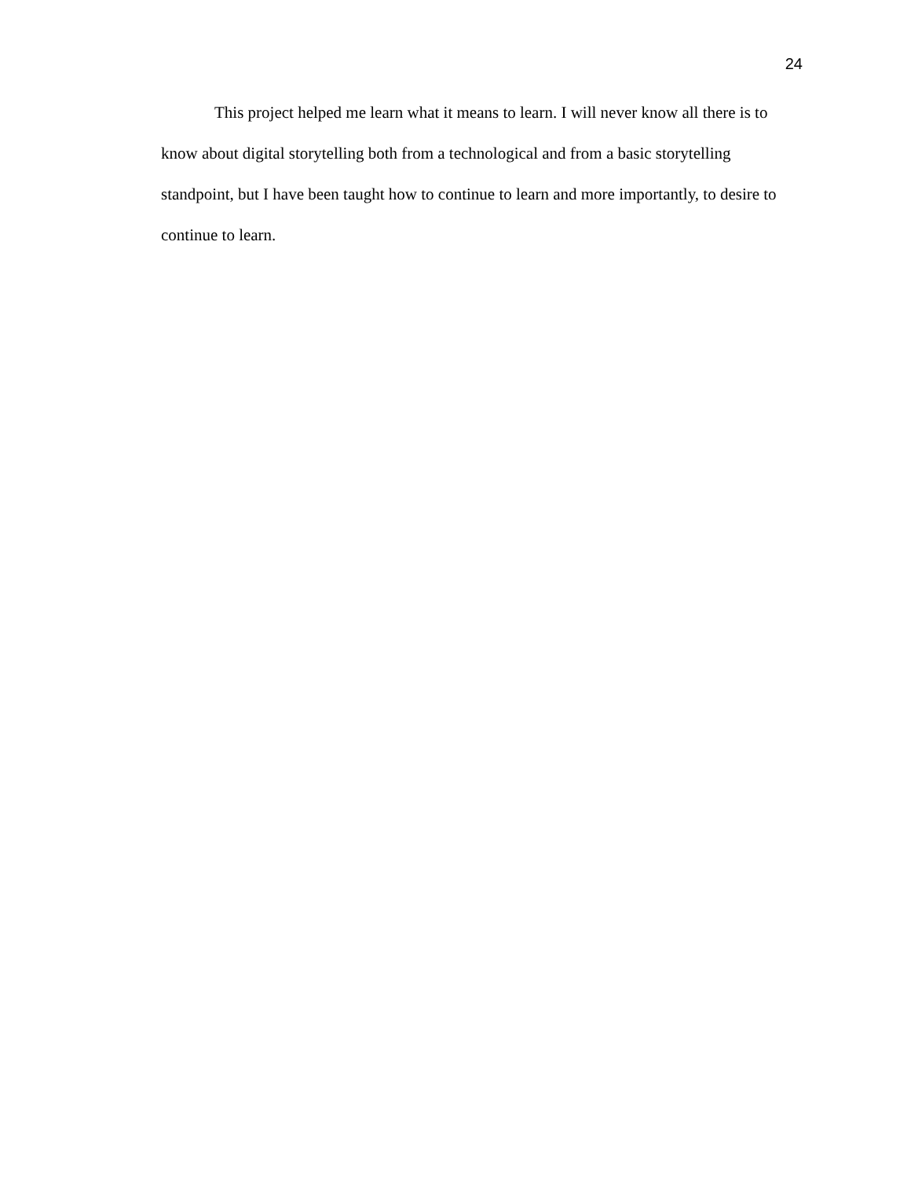24
This project helped me learn what it means to learn. I will never know all there is to know about digital storytelling both from a technological and from a basic storytelling standpoint, but I have been taught how to continue to learn and more importantly, to desire to continue to learn.